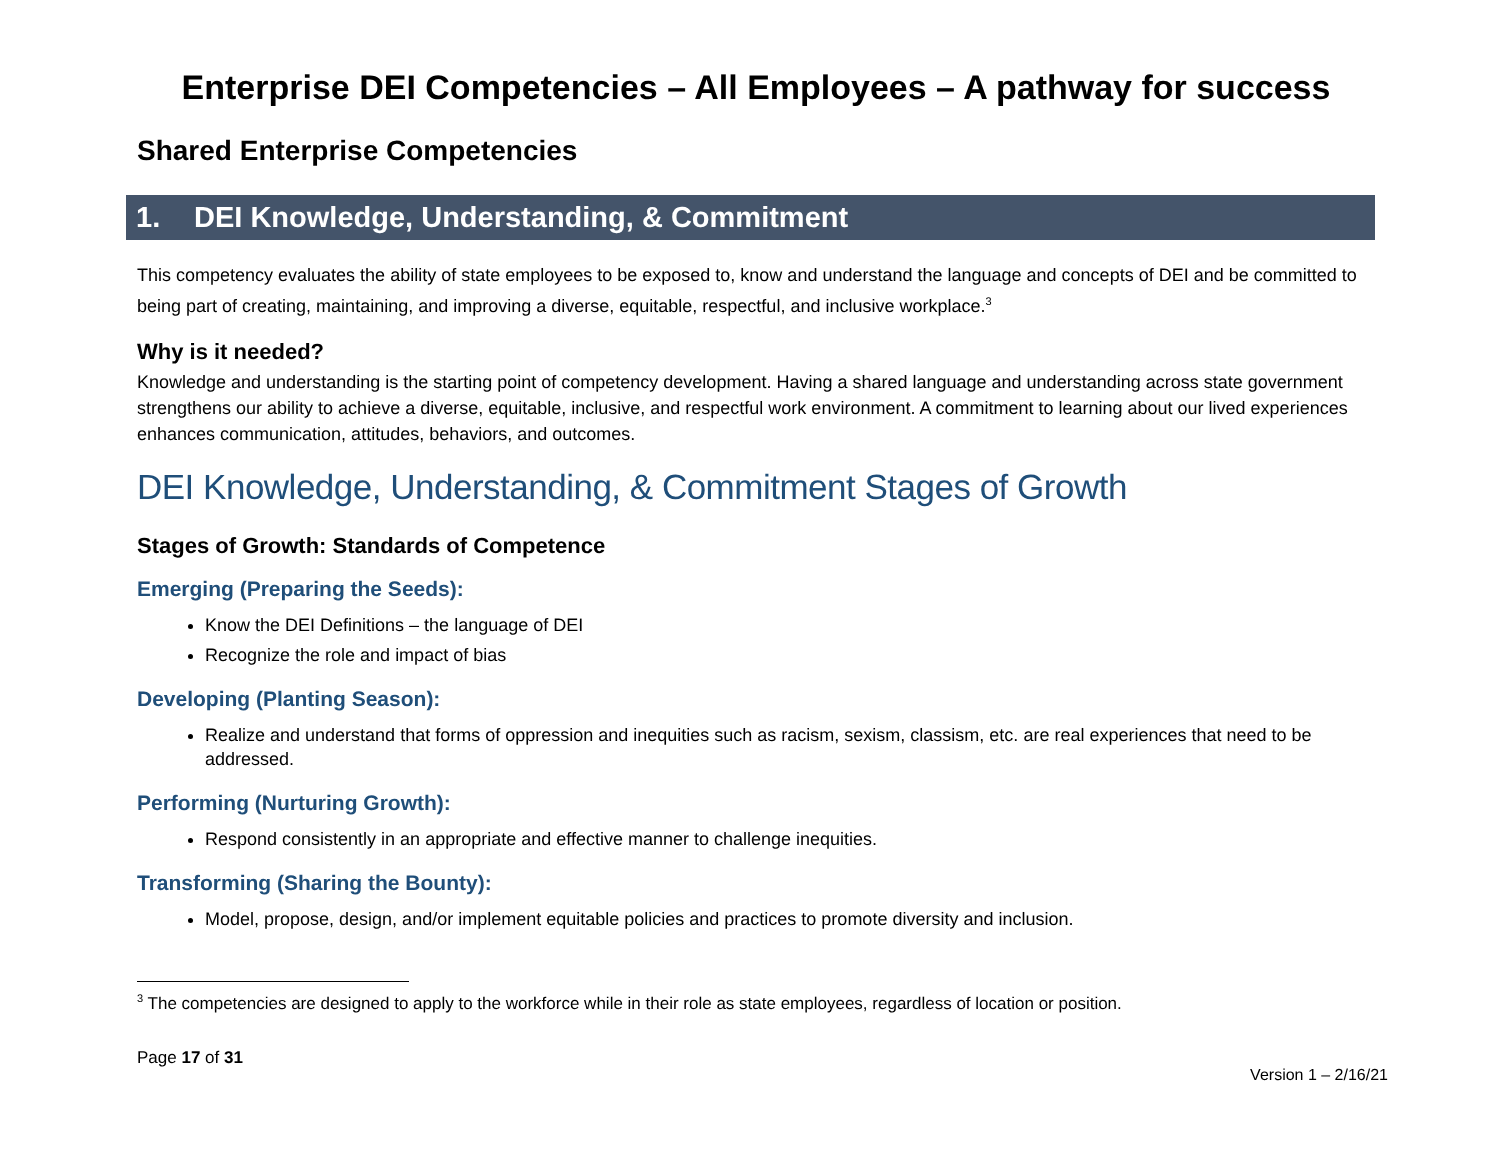Enterprise DEI Competencies – All Employees – A pathway for success
Shared Enterprise Competencies
1. DEI Knowledge, Understanding, & Commitment
This competency evaluates the ability of state employees to be exposed to, know and understand the language and concepts of DEI and be committed to being part of creating, maintaining, and improving a diverse, equitable, respectful, and inclusive workplace.<sup>3</sup>
Why is it needed?
Knowledge and understanding is the starting point of competency development. Having a shared language and understanding across state government strengthens our ability to achieve a diverse, equitable, inclusive, and respectful work environment. A commitment to learning about our lived experiences enhances communication, attitudes, behaviors, and outcomes.
DEI Knowledge, Understanding, & Commitment Stages of Growth
Stages of Growth: Standards of Competence
Emerging (Preparing the Seeds):
Know the DEI Definitions – the language of DEI
Recognize the role and impact of bias
Developing (Planting Season):
Realize and understand that forms of oppression and inequities such as racism, sexism, classism, etc. are real experiences that need to be addressed.
Performing (Nurturing Growth):
Respond consistently in an appropriate and effective manner to challenge inequities.
Transforming (Sharing the Bounty):
Model, propose, design, and/or implement equitable policies and practices to promote diversity and inclusion.
<sup>3</sup> The competencies are designed to apply to the workforce while in their role as state employees, regardless of location or position.
Page 17 of 31
Version 1 – 2/16/21